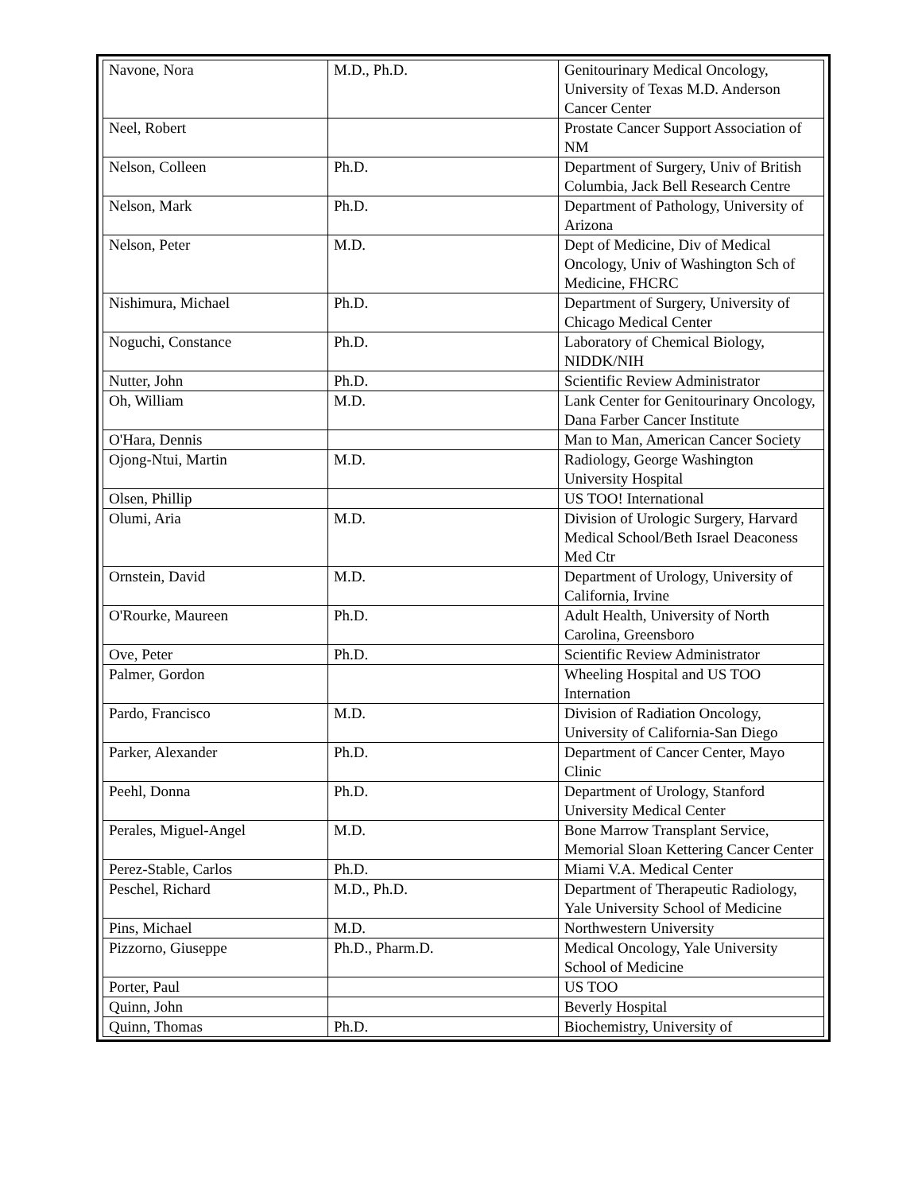| Navone, Nora | M.D., Ph.D. | Genitourinary Medical Oncology, University of Texas M.D. Anderson Cancer Center |
| Neel, Robert | | Prostate Cancer Support Association of NM |
| Nelson, Colleen | Ph.D. | Department of Surgery, Univ of British Columbia, Jack Bell Research Centre |
| Nelson, Mark | Ph.D. | Department of Pathology, University of Arizona |
| Nelson, Peter | M.D. | Dept of Medicine, Div of Medical Oncology, Univ of Washington Sch of Medicine, FHCRC |
| Nishimura, Michael | Ph.D. | Department of Surgery, University of Chicago Medical Center |
| Noguchi, Constance | Ph.D. | Laboratory of Chemical Biology, NIDDK/NIH |
| Nutter, John | Ph.D. | Scientific Review Administrator |
| Oh, William | M.D. | Lank Center for Genitourinary Oncology, Dana Farber Cancer Institute |
| O'Hara, Dennis | | Man to Man, American Cancer Society |
| Ojong-Ntui, Martin | M.D. | Radiology, George Washington University Hospital |
| Olsen, Phillip | | US TOO! International |
| Olumi, Aria | M.D. | Division of Urologic Surgery, Harvard Medical School/Beth Israel Deaconess Med Ctr |
| Ornstein, David | M.D. | Department of Urology, University of California, Irvine |
| O'Rourke, Maureen | Ph.D. | Adult Health, University of North Carolina, Greensboro |
| Ove, Peter | Ph.D. | Scientific Review Administrator |
| Palmer, Gordon | | Wheeling Hospital and US TOO Internation |
| Pardo, Francisco | M.D. | Division of Radiation Oncology, University of California-San Diego |
| Parker, Alexander | Ph.D. | Department of Cancer Center, Mayo Clinic |
| Peehl, Donna | Ph.D. | Department of Urology, Stanford University Medical Center |
| Perales, Miguel-Angel | M.D. | Bone Marrow Transplant Service, Memorial Sloan Kettering Cancer Center |
| Perez-Stable, Carlos | Ph.D. | Miami V.A. Medical Center |
| Peschel, Richard | M.D., Ph.D. | Department of Therapeutic Radiology, Yale University School of Medicine |
| Pins, Michael | M.D. | Northwestern University |
| Pizzorno, Giuseppe | Ph.D., Pharm.D. | Medical Oncology, Yale University School of Medicine |
| Porter, Paul | | US TOO |
| Quinn, John | | Beverly Hospital |
| Quinn, Thomas | Ph.D. | Biochemistry, University of |